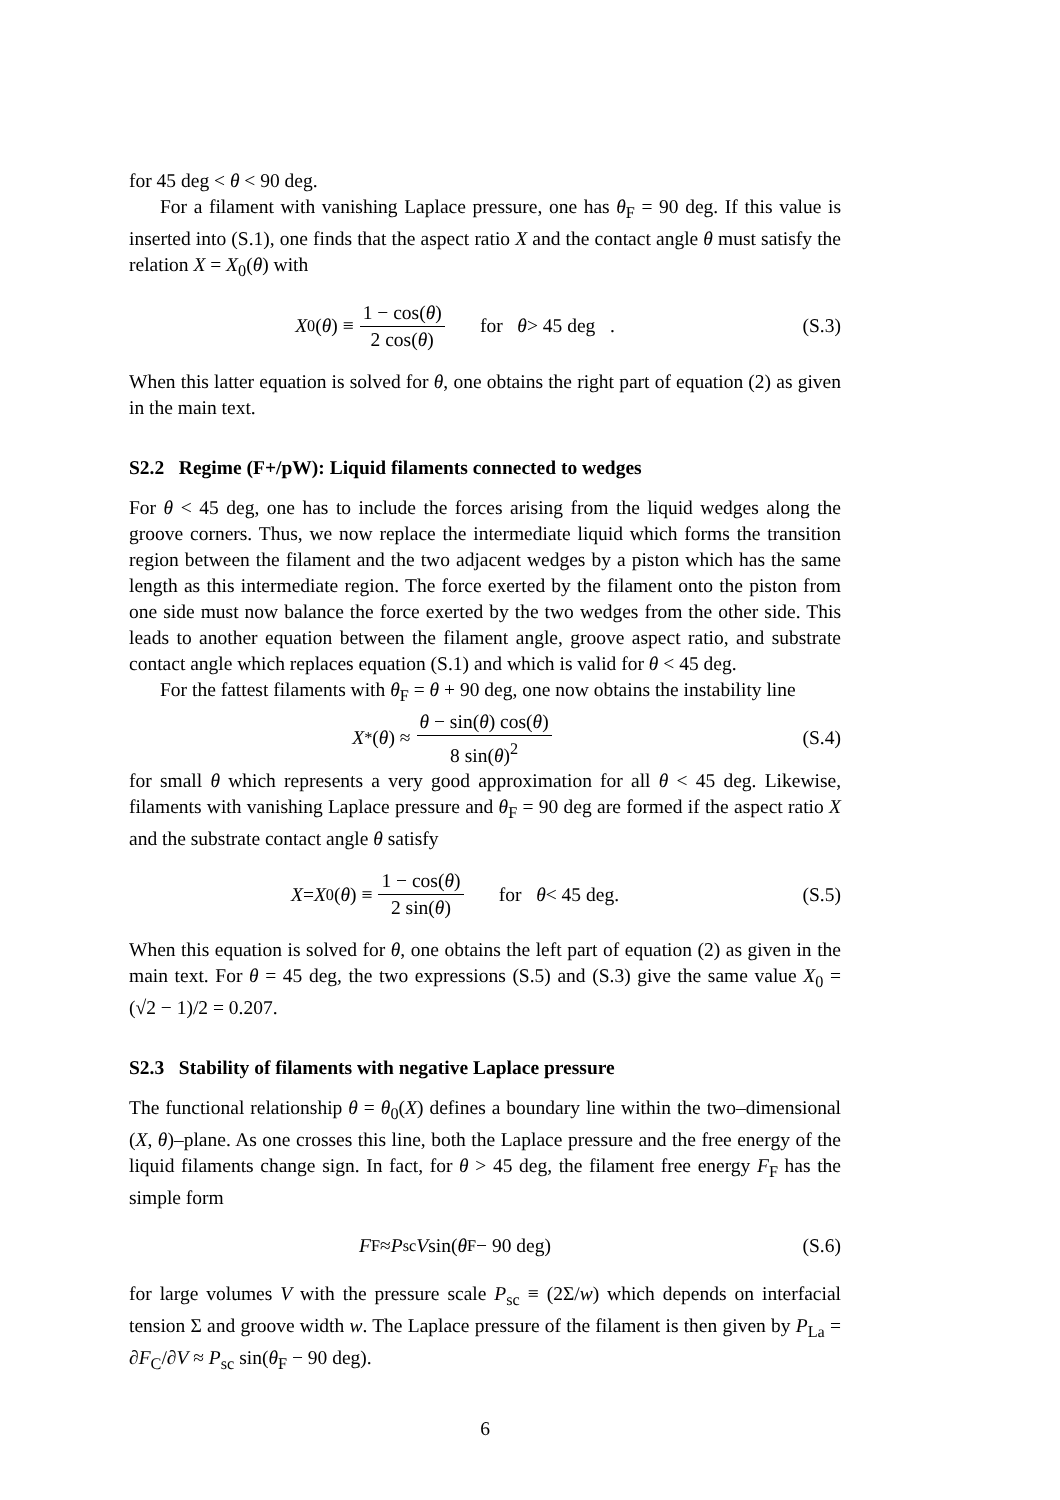for 45 deg < θ < 90 deg.
For a filament with vanishing Laplace pressure, one has θ<sub>F</sub> = 90 deg. If this value is inserted into (S.1), one finds that the aspect ratio X and the contact angle θ must satisfy the relation X = X<sub>0</sub>(θ) with
X<sub>0</sub>(θ) ≡ 1 − cos(θ) 2 cos(θ) for θ > 45 deg .
(S.3)
When this latter equation is solved for θ, one obtains the right part of equation (2) as given in the main text.
S2.2 Regime (F+/pW): Liquid filaments connected to wedges
For θ < 45 deg, one has to include the forces arising from the liquid wedges along the groove corners. Thus, we now replace the intermediate liquid which forms the transition region between the filament and the two adjacent wedges by a piston which has the same length as this intermediate region. The force exerted by the filament onto the piston from one side must now balance the force exerted by the two wedges from the other side. This leads to another equation between the filament angle, groove aspect ratio, and substrate contact angle which replaces equation (S.1) and which is valid for θ < 45 deg.
For the fattest filaments with θ<sub>F</sub> = θ + 90 deg, one now obtains the instability line
X<sub>*</sub>(θ) ≈ θ − sin(θ) cos(θ) 8 sin(θ)<sup>2</sup>
(S.4)
for small θ which represents a very good approximation for all θ < 45 deg. Likewise, filaments with vanishing Laplace pressure and θ<sub>F</sub> = 90 deg are formed if the aspect ratio X and the substrate contact angle θ satisfy
X = X<sub>0</sub>(θ) ≡ 1 − cos(θ) 2 sin(θ) for θ < 45 deg.
(S.5)
When this equation is solved for θ, one obtains the left part of equation (2) as given in the main text. For θ = 45 deg, the two expressions (S.5) and (S.3) give the same value X<sub>0</sub> = (√2 − 1)/2 = 0.207.
S2.3 Stability of filaments with negative Laplace pressure
The functional relationship θ = θ<sub>0</sub>(X) defines a boundary line within the two–dimensional (X, θ)–plane. As one crosses this line, both the Laplace pressure and the free energy of the liquid filaments change sign. In fact, for θ > 45 deg, the filament free energy F<sub>F</sub> has the simple form
F<sub>F</sub> ≈ P<sub>sc</sub> V sin(θ<sub>F</sub> − 90 deg) (S.6)
for large volumes V with the pressure scale P<sub>sc</sub> ≡ (2Σ/w) which depends on interfacial tension Σ and groove width w. The Laplace pressure of the filament is then given by P<sub>La</sub> = ∂F<sub>C</sub>/∂V ≈ P<sub>sc</sub> sin(θ<sub>F</sub> − 90 deg).
6